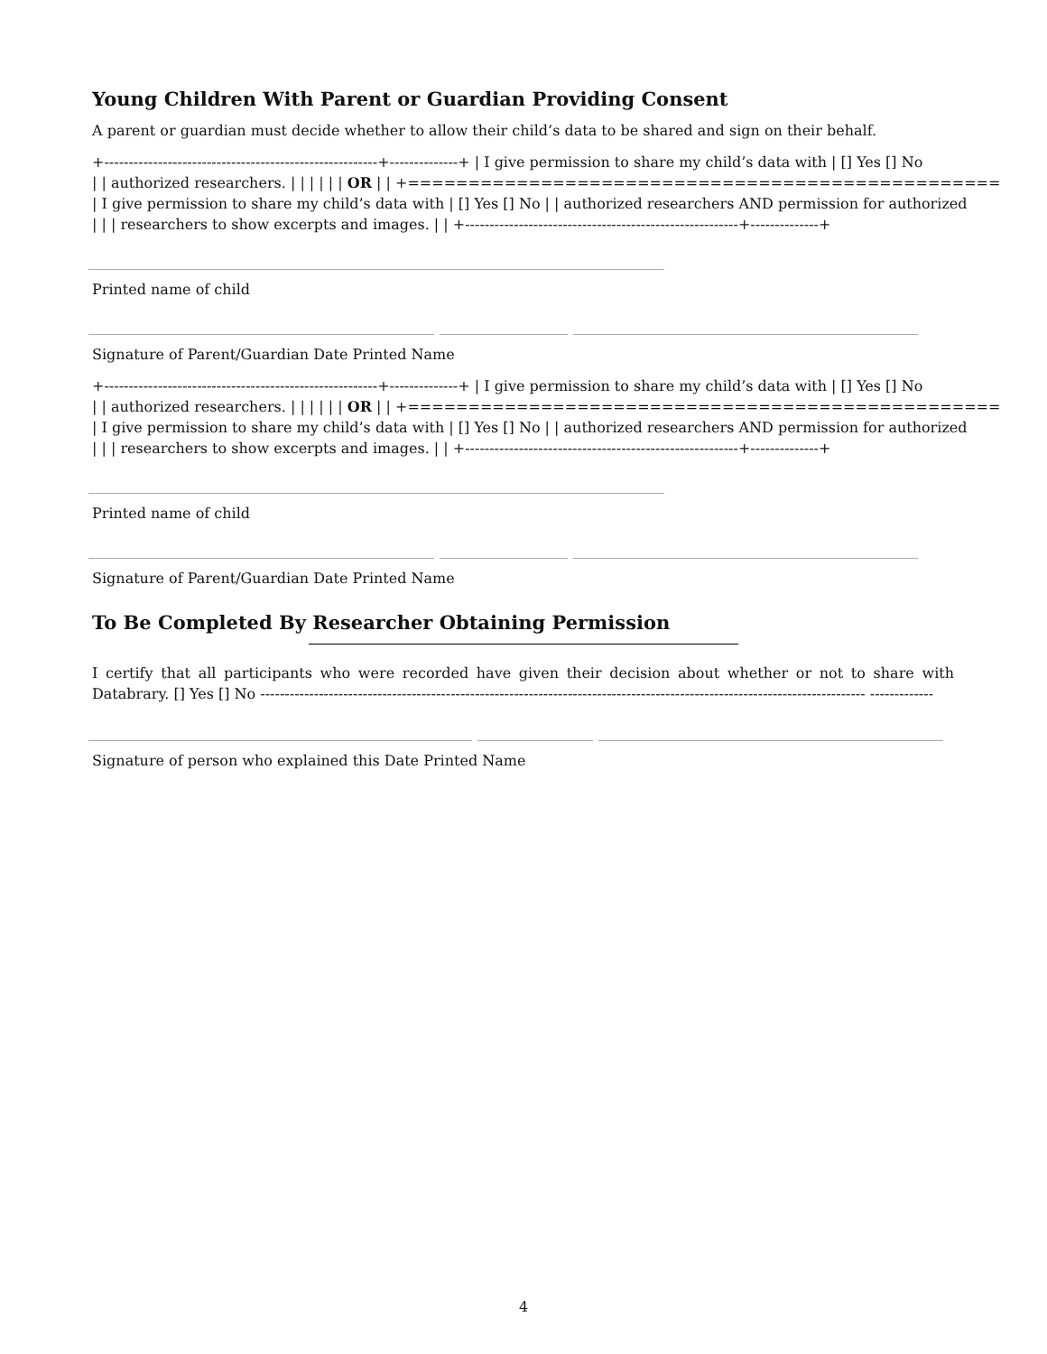Young Children With Parent or Guardian Providing Consent
A parent or guardian must decide whether to allow their child’s data to be shared and sign on their behalf.
+--------------------------------------------------------+--------------+ | I give permission to share my child’s data with | [] Yes [] No
| | authorized researchers. | | | | | | OR | | +=================================================
| I give permission to share my child’s data with | [] Yes [] No | | authorized researchers AND permission for authorized
| | | researchers to show excerpts and images. | | +--------------------------------------------------------+--------------+
Printed name of child
Signature of Parent/Guardian Date Printed Name
+--------------------------------------------------------+--------------+ | I give permission to share my child’s data with | [] Yes [] No
| | authorized researchers. | | | | | | OR | | +=================================================
| I give permission to share my child’s data with | [] Yes [] No | | authorized researchers AND permission for authorized
| | | researchers to show excerpts and images. | | +--------------------------------------------------------+--------------+
Printed name of child
Signature of Parent/Guardian Date Printed Name
To Be Completed By Researcher Obtaining Permission
I certify that all participants who were recorded have given their decision about whether or not to share with Databrary. [] Yes [] No ---------------------------------------------------------------------------------------------------------------------------- -------------
Signature of person who explained this Date Printed Name
4